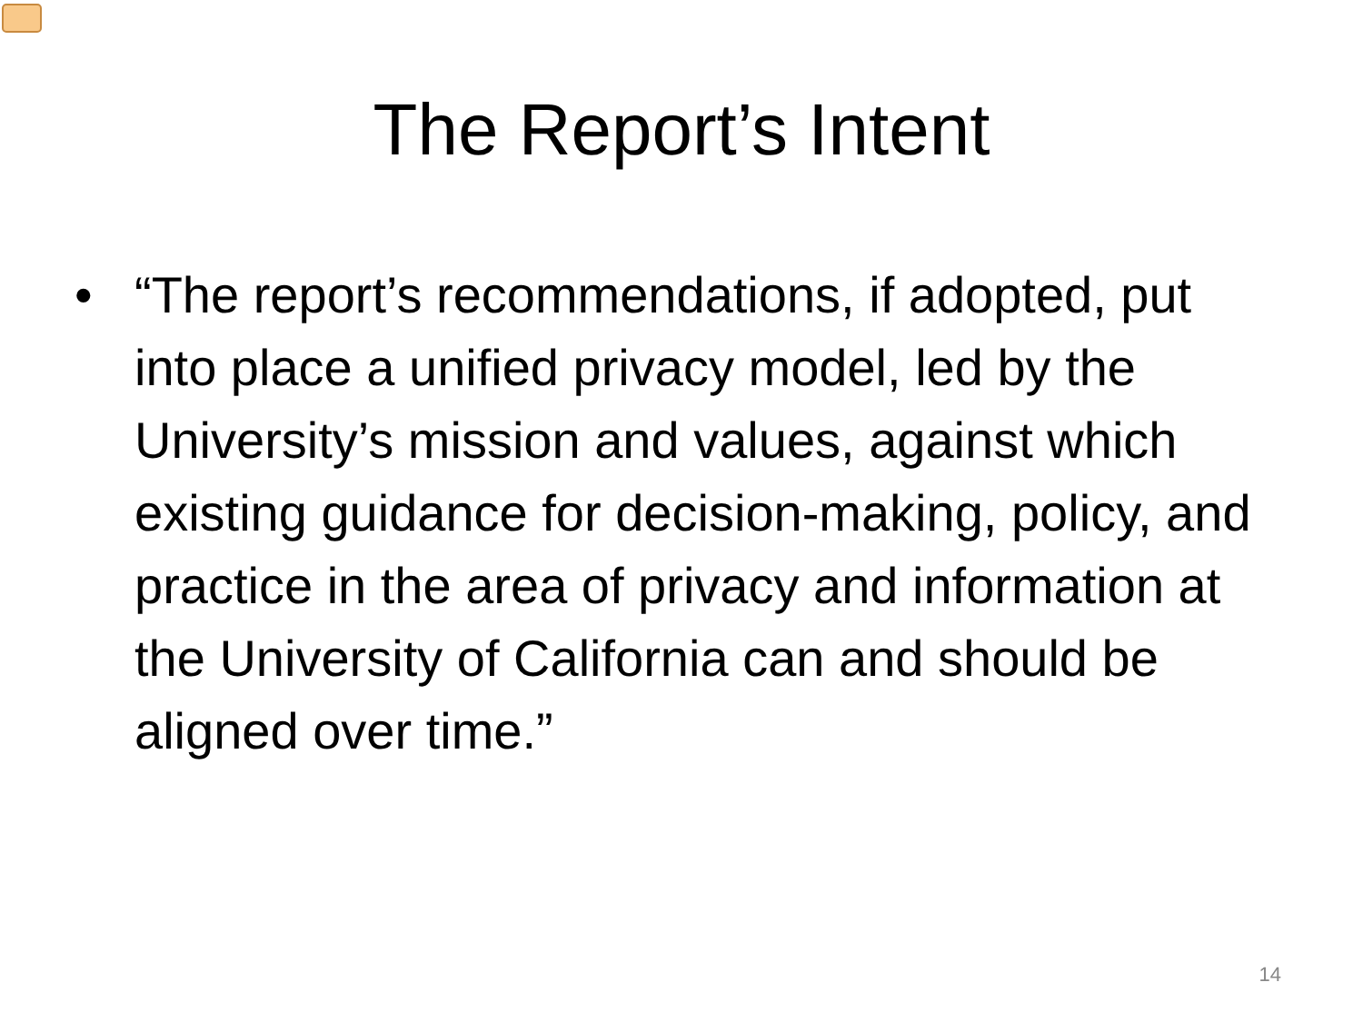The Report’s Intent
• “The report’s recommendations, if adopted, put into place a unified privacy model, led by the University’s mission and values, against which existing guidance for decision-making, policy, and practice in the area of privacy and information at the University of California can and should be aligned over time.”
14